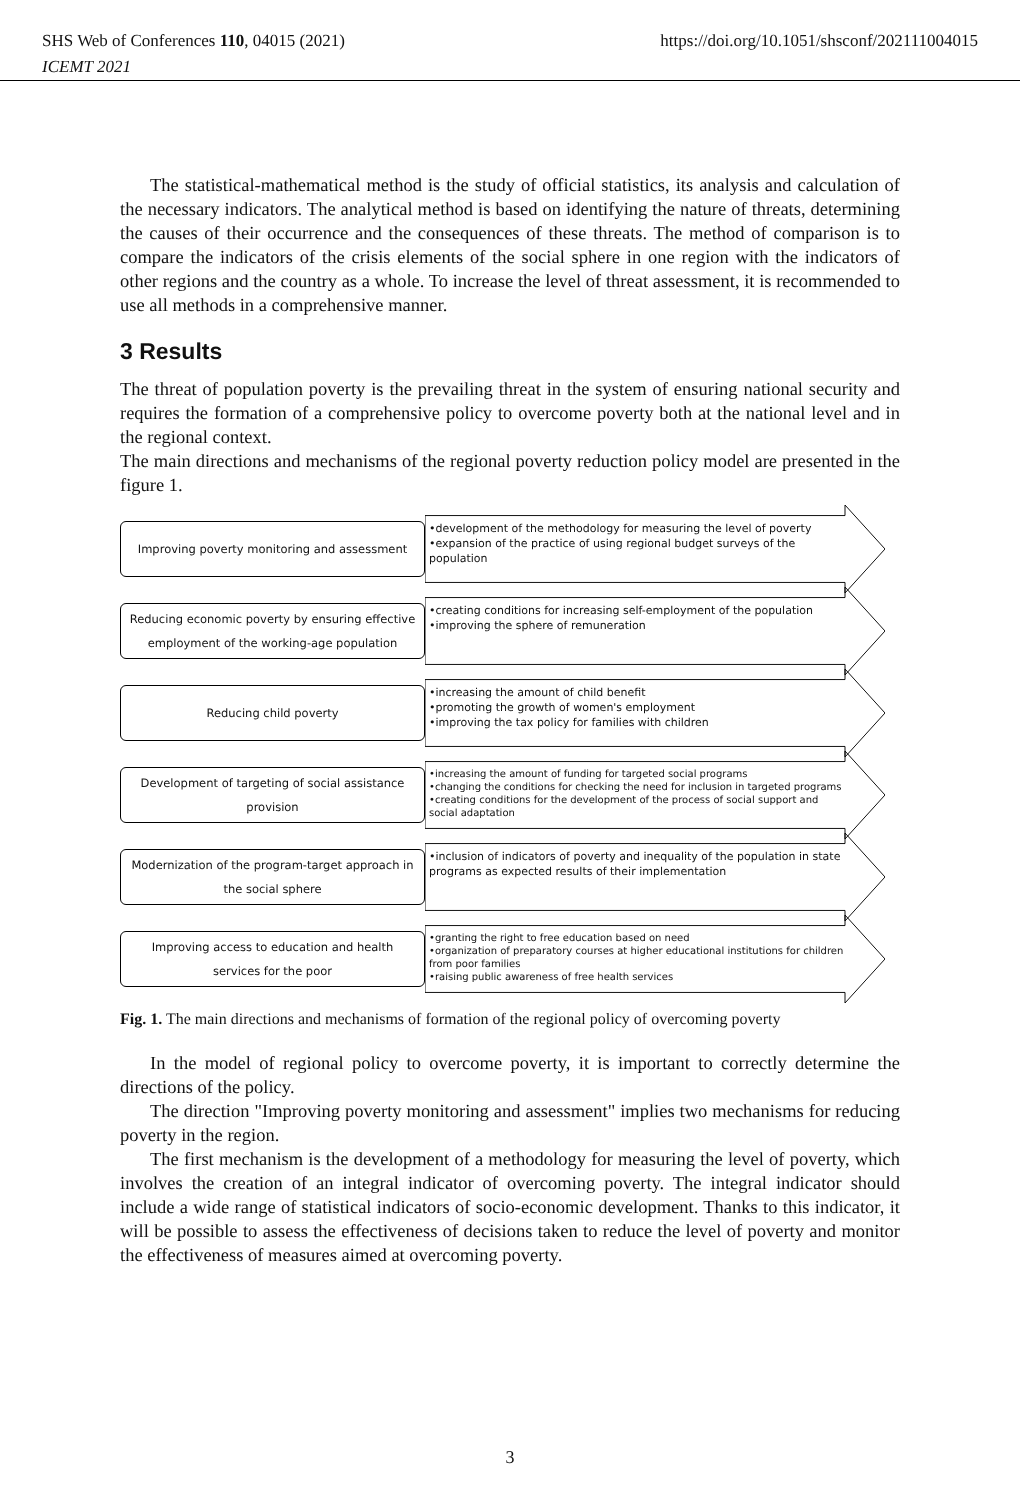SHS Web of Conferences 110, 04015 (2021)
ICEMT 2021
https://doi.org/10.1051/shsconf/202111004015
The statistical-mathematical method is the study of official statistics, its analysis and calculation of the necessary indicators. The analytical method is based on identifying the nature of threats, determining the causes of their occurrence and the consequences of these threats. The method of comparison is to compare the indicators of the crisis elements of the social sphere in one region with the indicators of other regions and the country as a whole. To increase the level of threat assessment, it is recommended to use all methods in a comprehensive manner.
3 Results
The threat of population poverty is the prevailing threat in the system of ensuring national security and requires the formation of a comprehensive policy to overcome poverty both at the national level and in the regional context.
The main directions and mechanisms of the regional poverty reduction policy model are presented in the figure 1.
Improving poverty monitoring and assessment
•development of the methodology for measuring the level of poverty
•expansion of the practice of using regional budget surveys of the population
Reducing economic poverty by ensuring effective employment of the working-age population
•creating conditions for increasing self-employment of the population
•improving the sphere of remuneration
Reducing child poverty
•increasing the amount of child benefit
•promoting the growth of women's employment
•improving the tax policy for families with children
Development of targeting of social assistance provision
•increasing the amount of funding for targeted social programs
•changing the conditions for checking the need for inclusion in targeted programs
•creating conditions for the development of the process of social support and social adaptation
Modernization of the program-target approach in the social sphere
•inclusion of indicators of poverty and inequality of the population in state programs as expected results of their implementation
Improving access to education and health services for the poor
•granting the right to free education based on need
•organization of preparatory courses at higher educational institutions for children from poor families
•raising public awareness of free health services
Fig. 1. The main directions and mechanisms of formation of the regional policy of overcoming poverty
In the model of regional policy to overcome poverty, it is important to correctly determine the directions of the policy.
The direction "Improving poverty monitoring and assessment" implies two mechanisms for reducing poverty in the region.
The first mechanism is the development of a methodology for measuring the level of poverty, which involves the creation of an integral indicator of overcoming poverty. The integral indicator should include a wide range of statistical indicators of socio-economic development. Thanks to this indicator, it will be possible to assess the effectiveness of decisions taken to reduce the level of poverty and monitor the effectiveness of measures aimed at overcoming poverty.
3